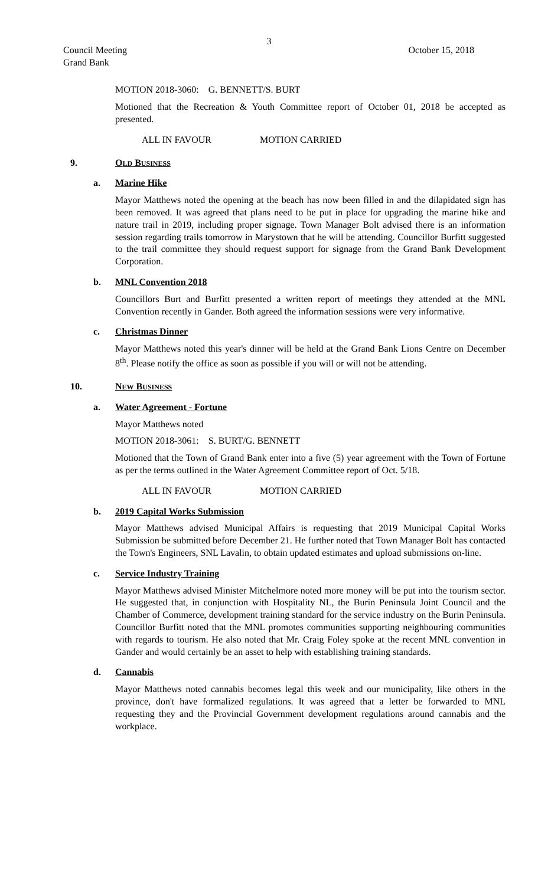3
Council Meeting
Grand Bank
October 15, 2018
MOTION 2018-3060: G. BENNETT/S. BURT
Motioned that the Recreation & Youth Committee report of October 01, 2018 be accepted as presented.
ALL IN FAVOUR MOTION CARRIED
9. OLD BUSINESS
a. Marine Hike
Mayor Matthews noted the opening at the beach has now been filled in and the dilapidated sign has been removed. It was agreed that plans need to be put in place for upgrading the marine hike and nature trail in 2019, including proper signage. Town Manager Bolt advised there is an information session regarding trails tomorrow in Marystown that he will be attending. Councillor Burfitt suggested to the trail committee they should request support for signage from the Grand Bank Development Corporation.
b. MNL Convention 2018
Councillors Burt and Burfitt presented a written report of meetings they attended at the MNL Convention recently in Gander. Both agreed the information sessions were very informative.
c. Christmas Dinner
Mayor Matthews noted this year's dinner will be held at the Grand Bank Lions Centre on December 8<sup>th</sup>. Please notify the office as soon as possible if you will or will not be attending.
10. NEW BUSINESS
a. Water Agreement - Fortune
Mayor Matthews noted
MOTION 2018-3061: S. BURT/G. BENNETT
Motioned that the Town of Grand Bank enter into a five (5) year agreement with the Town of Fortune as per the terms outlined in the Water Agreement Committee report of Oct. 5/18.
ALL IN FAVOUR MOTION CARRIED
b. 2019 Capital Works Submission
Mayor Matthews advised Municipal Affairs is requesting that 2019 Municipal Capital Works Submission be submitted before December 21. He further noted that Town Manager Bolt has contacted the Town's Engineers, SNL Lavalin, to obtain updated estimates and upload submissions on-line.
c. Service Industry Training
Mayor Matthews advised Minister Mitchelmore noted more money will be put into the tourism sector. He suggested that, in conjunction with Hospitality NL, the Burin Peninsula Joint Council and the Chamber of Commerce, development training standard for the service industry on the Burin Peninsula. Councillor Burfitt noted that the MNL promotes communities supporting neighbouring communities with regards to tourism. He also noted that Mr. Craig Foley spoke at the recent MNL convention in Gander and would certainly be an asset to help with establishing training standards.
d. Cannabis
Mayor Matthews noted cannabis becomes legal this week and our municipality, like others in the province, don't have formalized regulations. It was agreed that a letter be forwarded to MNL requesting they and the Provincial Government development regulations around cannabis and the workplace.